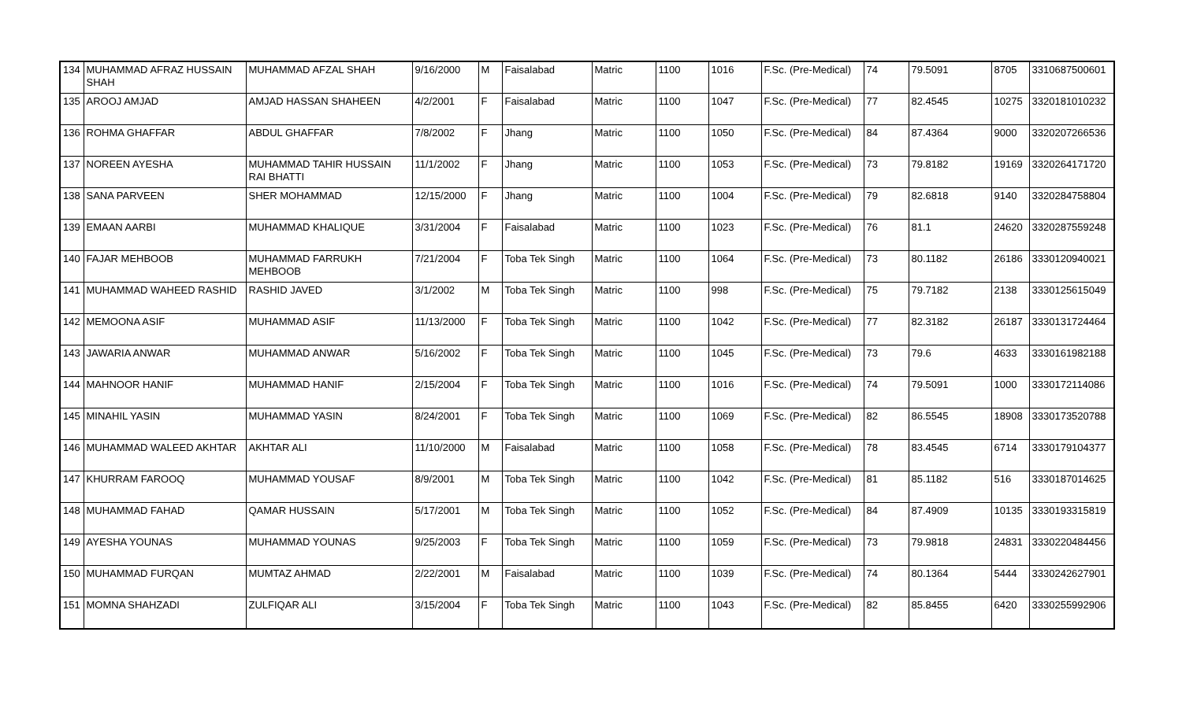| 134 | MUHAMMAD AFRAZ HUSSAIN SHAH | MUHAMMAD AFZAL SHAH | 9/16/2000 | M | Faisalabad | Matric | 1100 | 1016 | F.Sc. (Pre-Medical) | 74 | 79.5091 | 8705 | 3310687500601 |
| 135 | AROOJ AMJAD | AMJAD HASSAN SHAHEEN | 4/2/2001 | F | Faisalabad | Matric | 1100 | 1047 | F.Sc. (Pre-Medical) | 77 | 82.4545 | 10275 | 3320181010232 |
| 136 | ROHMA GHAFFAR | ABDUL GHAFFAR | 7/8/2002 | F | Jhang | Matric | 1100 | 1050 | F.Sc. (Pre-Medical) | 84 | 87.4364 | 9000 | 3320207266536 |
| 137 | NOREEN AYESHA | MUHAMMAD TAHIR HUSSAIN RAI BHATTI | 11/1/2002 | F | Jhang | Matric | 1100 | 1053 | F.Sc. (Pre-Medical) | 73 | 79.8182 | 19169 | 3320264171720 |
| 138 | SANA PARVEEN | SHER MOHAMMAD | 12/15/2000 | F | Jhang | Matric | 1100 | 1004 | F.Sc. (Pre-Medical) | 79 | 82.6818 | 9140 | 3320284758804 |
| 139 | EMAAN AARBI | MUHAMMAD KHALIQUE | 3/31/2004 | F | Faisalabad | Matric | 1100 | 1023 | F.Sc. (Pre-Medical) | 76 | 81.1 | 24620 | 3320287559248 |
| 140 | FAJAR MEHBOOB | MUHAMMAD FARRUKH MEHBOOB | 7/21/2004 | F | Toba Tek Singh | Matric | 1100 | 1064 | F.Sc. (Pre-Medical) | 73 | 80.1182 | 26186 | 3330120940021 |
| 141 | MUHAMMAD WAHEED RASHID | RASHID JAVED | 3/1/2002 | M | Toba Tek Singh | Matric | 1100 | 998 | F.Sc. (Pre-Medical) | 75 | 79.7182 | 2138 | 3330125615049 |
| 142 | MEMOONA ASIF | MUHAMMAD ASIF | 11/13/2000 | F | Toba Tek Singh | Matric | 1100 | 1042 | F.Sc. (Pre-Medical) | 77 | 82.3182 | 26187 | 3330131724464 |
| 143 | JAWARIA ANWAR | MUHAMMAD ANWAR | 5/16/2002 | F | Toba Tek Singh | Matric | 1100 | 1045 | F.Sc. (Pre-Medical) | 73 | 79.6 | 4633 | 3330161982188 |
| 144 | MAHNOOR HANIF | MUHAMMAD HANIF | 2/15/2004 | F | Toba Tek Singh | Matric | 1100 | 1016 | F.Sc. (Pre-Medical) | 74 | 79.5091 | 1000 | 3330172114086 |
| 145 | MINAHIL YASIN | MUHAMMAD YASIN | 8/24/2001 | F | Toba Tek Singh | Matric | 1100 | 1069 | F.Sc. (Pre-Medical) | 82 | 86.5545 | 18908 | 3330173520788 |
| 146 | MUHAMMAD WALEED AKHTAR | AKHTAR ALI | 11/10/2000 | M | Faisalabad | Matric | 1100 | 1058 | F.Sc. (Pre-Medical) | 78 | 83.4545 | 6714 | 3330179104377 |
| 147 | KHURRAM FAROOQ | MUHAMMAD YOUSAF | 8/9/2001 | M | Toba Tek Singh | Matric | 1100 | 1042 | F.Sc. (Pre-Medical) | 81 | 85.1182 | 516 | 3330187014625 |
| 148 | MUHAMMAD FAHAD | QAMAR HUSSAIN | 5/17/2001 | M | Toba Tek Singh | Matric | 1100 | 1052 | F.Sc. (Pre-Medical) | 84 | 87.4909 | 10135 | 3330193315819 |
| 149 | AYESHA YOUNAS | MUHAMMAD YOUNAS | 9/25/2003 | F | Toba Tek Singh | Matric | 1100 | 1059 | F.Sc. (Pre-Medical) | 73 | 79.9818 | 24831 | 3330220484456 |
| 150 | MUHAMMAD FURQAN | MUMTAZ AHMAD | 2/22/2001 | M | Faisalabad | Matric | 1100 | 1039 | F.Sc. (Pre-Medical) | 74 | 80.1364 | 5444 | 3330242627901 |
| 151 | MOMNA SHAHZADI | ZULFIQAR ALI | 3/15/2004 | F | Toba Tek Singh | Matric | 1100 | 1043 | F.Sc. (Pre-Medical) | 82 | 85.8455 | 6420 | 3330255992906 |